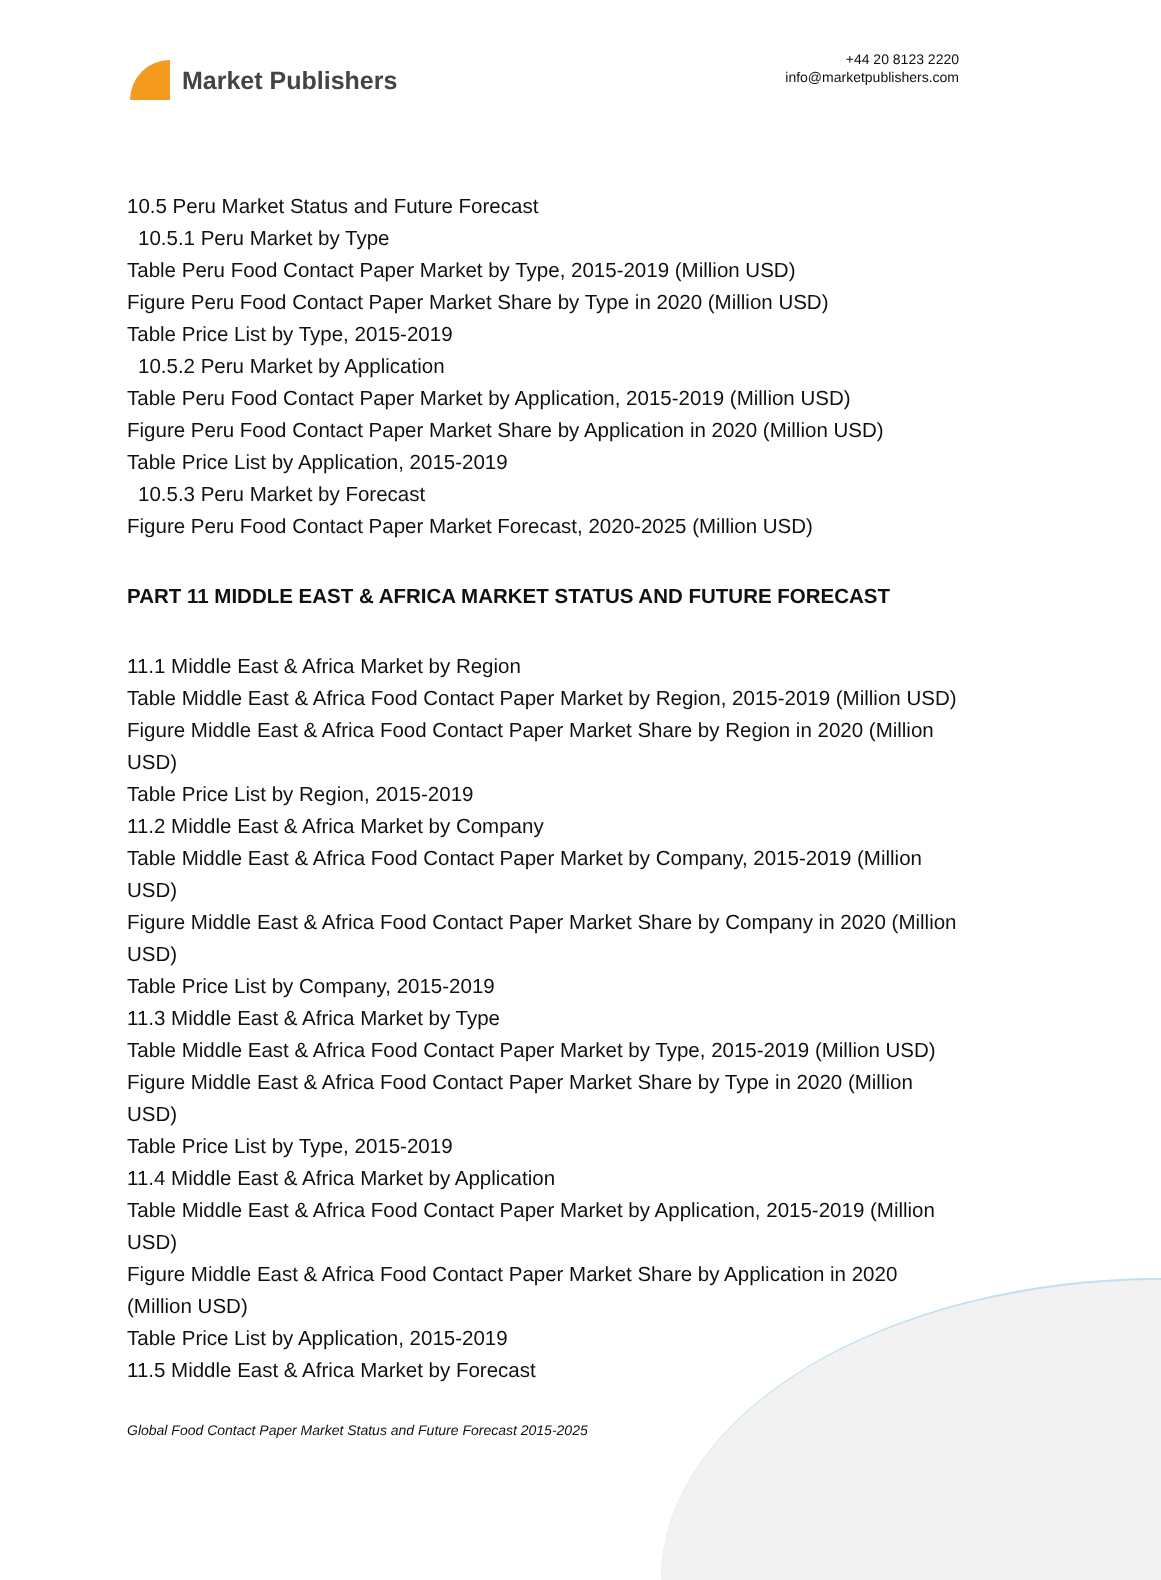Market Publishers
+44 20 8123 2220
info@marketpublishers.com
10.5 Peru Market Status and Future Forecast
10.5.1 Peru Market by Type
Table Peru Food Contact Paper Market by Type, 2015-2019 (Million USD)
Figure Peru Food Contact Paper Market Share by Type in 2020 (Million USD)
Table Price List by Type, 2015-2019
10.5.2 Peru Market by Application
Table Peru Food Contact Paper Market by Application, 2015-2019 (Million USD)
Figure Peru Food Contact Paper Market Share by Application in 2020 (Million USD)
Table Price List by Application, 2015-2019
10.5.3 Peru Market by Forecast
Figure Peru Food Contact Paper Market Forecast, 2020-2025 (Million USD)
PART 11 MIDDLE EAST & AFRICA MARKET STATUS AND FUTURE FORECAST
11.1 Middle East & Africa Market by Region
Table Middle East & Africa Food Contact Paper Market by Region, 2015-2019 (Million USD)
Figure Middle East & Africa Food Contact Paper Market Share by Region in 2020 (Million USD)
Table Price List by Region, 2015-2019
11.2 Middle East & Africa Market by Company
Table Middle East & Africa Food Contact Paper Market by Company, 2015-2019 (Million USD)
Figure Middle East & Africa Food Contact Paper Market Share by Company in 2020 (Million USD)
Table Price List by Company, 2015-2019
11.3 Middle East & Africa Market by Type
Table Middle East & Africa Food Contact Paper Market by Type, 2015-2019 (Million USD)
Figure Middle East & Africa Food Contact Paper Market Share by Type in 2020 (Million USD)
Table Price List by Type, 2015-2019
11.4 Middle East & Africa Market by Application
Table Middle East & Africa Food Contact Paper Market by Application, 2015-2019 (Million USD)
Figure Middle East & Africa Food Contact Paper Market Share by Application in 2020 (Million USD)
Table Price List by Application, 2015-2019
11.5 Middle East & Africa Market by Forecast
Global Food Contact Paper Market Status and Future Forecast 2015-2025